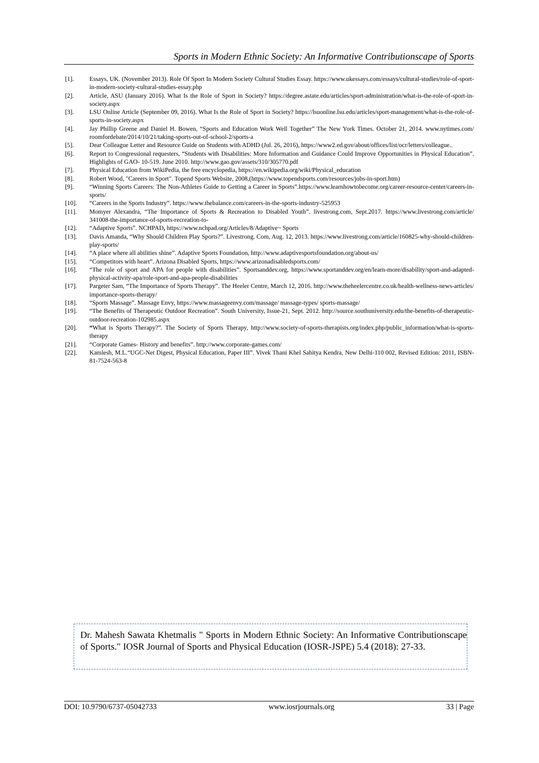Sports in Modern Ethnic Society: An Informative Contributionscape of Sports
[1]. Essays, UK. (November 2013). Role Of Sport In Modern Society Cultural Studies Essay. https://www.ukessays.com/essays/cultural-studies/role-of-sport-in-modern-society-cultural-studies-essay.php
[2]. Article, ASU (January 2016). What Is the Role of Sport in Society? https://degree.astate.edu/articles/sport-administration/what-is-the-role-of-sport-in-society.aspx
[3]. LSU Online Article (September 09, 2016). What Is the Role of Sport in Society? https://lsuonline.lsu.edu/articles/sport-management/what-is-the-role-of-sports-in-society.aspx
[4]. Jay Phillip Greene and Daniel H. Bowen, “Sports and Education Work Well Together” The New York Times. October 21, 2014. www.nytimes.com/ roomfordebate/2014/10/21/taking-sports-out-of-school-2/sports-a
[5]. Dear Colleague Letter and Resource Guide on Students with ADHD (Jul. 26, 2016), https://www2.ed.gov/about/offices/list/ocr/letters/colleague..
[6]. Report to Congressional requesters, “Students with Disabilities: More Information and Guidance Could Improve Opportunities in Physical Education”. Highlights of GAO- 10-519. June 2010. http://www.gao.gov/assets/310/305770.pdf
[7]. Physical Education from WikiPedia, the free encyclopedia, https://en.wikipedia.org/wiki/Physical_education
[8]. Robert Wood, "Careers in Sport". Topend Sports Website, 2008,(https://www.topendsports.com/resources/jobs-in-sport.htm)
[9]. “Winning Sports Careers: The Non-Athletes Guide to Getting a Career in Sports”.https://www.learnhowtobecome.org/career-resource-center/careers-in-sports/
[10]. “Careers in the Sports Industry”. https://www.thebalance.com/careers-in-the-sports-industry-525953
[11]. Momyer Alexandra, “The Importance of Sports & Recreation to Disabled Youth”. livestrong.com, Sept.2017. https://www.livestrong.com/article/ 341008-the-importance-of-sports-recreation-to-
[12]. “Adaptive Sports”. NCHPAD, https://www.nchpad.org/Articles/8/Adaptive~ Sports
[13]. Davis Amanda, “Why Should Children Play Sports?”. Livestrong. Com, Aug. 12, 2013. https://www.livestrong.com/article/160825-why-should-children-play-sports/
[14]. “A place where all abilities shine”. Adaptive Sports Foundation, http://www.adaptivesportsfoundation.org/about-us/
[15]. “Competitors with heart”. Arizona Disabled Sports, https://www.arizonadisabledsports.com/
[16]. “The role of sport and APA for people with disabilities”. Sportsanddev.org, https://www.sportanddev.org/en/learn-more/disability/sport-and-adapted-physical-activity-apa/role-sport-and-apa-people-disabilities
[17]. Pargeter Sam, “The Importance of Sports Therapy”. The Heeler Centre, March 12, 2016. http://www.theheelercentre.co.uk/health-wellness-news-articles/ importance-sports-therapy/
[18]. “Sports Massage”. Massage Envy, https://www.massageenvy.com/massage/ massage-types/ sports-massage/
[19]. “The Benefits of Therapeutic Outdoor Recreation”. South University, Issue-21, Sept. 2012. http://source.southuniversity.edu/the-benefits-of-therapeutic-outdoor-recreation-102985.aspx
[20]. “What is Sports Therapy?”. The Society of Sports Therapy, http://www.society-of-sports-therapists.org/index.php/public_information/what-is-sports-therapy
[21]. “Corporate Games- History and benefits”. http://www.corporate-games.com/
[22]. Kamlesh, M.L.“UGC-Net Digest, Physical Education, Paper III”. Vivek Thani Khel Sahitya Kendra, New Delhi-110 002, Revised Edition: 2011, ISBN-81-7524-563-8
Dr. Mahesh Sawata Khetmalis " Sports in Modern Ethnic Society: An Informative Contributionscape of Sports." IOSR Journal of Sports and Physical Education (IOSR-JSPE) 5.4 (2018): 27-33.
DOI: 10.9790/6737-05042733 www.iosrjournals.org 33 | Page